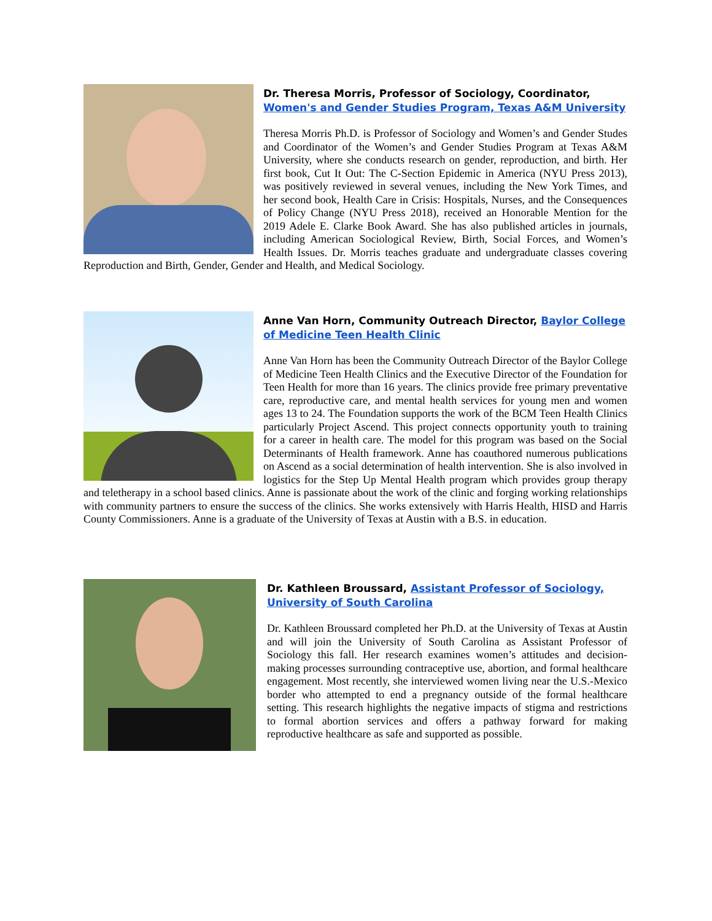Dr. Theresa Morris, Professor of Sociology, Coordinator, Women's and Gender Studies Program, Texas A&M University
Theresa Morris Ph.D. is Professor of Sociology and Women’s and Gender Studes and Coordinator of the Women’s and Gender Studies Program at Texas A&M University, where she conducts research on gender, reproduction, and birth. Her first book, Cut It Out: The C-Section Epidemic in America (NYU Press 2013), was positively reviewed in several venues, including the New York Times, and her second book, Health Care in Crisis: Hospitals, Nurses, and the Consequences of Policy Change (NYU Press 2018), received an Honorable Mention for the 2019 Adele E. Clarke Book Award. She has also published articles in journals, including American Sociological Review, Birth, Social Forces, and Women’s Health Issues. Dr. Morris teaches graduate and undergraduate classes covering Reproduction and Birth, Gender, Gender and Health, and Medical Sociology.
Anne Van Horn, Community Outreach Director, Baylor College of Medicine Teen Health Clinic
Anne Van Horn has been the Community Outreach Director of the Baylor College of Medicine Teen Health Clinics and the Executive Director of the Foundation for Teen Health for more than 16 years. The clinics provide free primary preventative care, reproductive care, and mental health services for young men and women ages 13 to 24. The Foundation supports the work of the BCM Teen Health Clinics particularly Project Ascend. This project connects opportunity youth to training for a career in health care. The model for this program was based on the Social Determinants of Health framework. Anne has coauthored numerous publications on Ascend as a social determination of health intervention. She is also involved in logistics for the Step Up Mental Health program which provides group therapy and teletherapy in a school based clinics. Anne is passionate about the work of the clinic and forging working relationships with community partners to ensure the success of the clinics. She works extensively with Harris Health, HISD and Harris County Commissioners. Anne is a graduate of the University of Texas at Austin with a B.S. in education.
Dr. Kathleen Broussard, Assistant Professor of Sociology, University of South Carolina
Dr. Kathleen Broussard completed her Ph.D. at the University of Texas at Austin and will join the University of South Carolina as Assistant Professor of Sociology this fall. Her research examines women’s attitudes and decision-making processes surrounding contraceptive use, abortion, and formal healthcare engagement. Most recently, she interviewed women living near the U.S.-Mexico border who attempted to end a pregnancy outside of the formal healthcare setting. This research highlights the negative impacts of stigma and restrictions to formal abortion services and offers a pathway forward for making reproductive healthcare as safe and supported as possible.